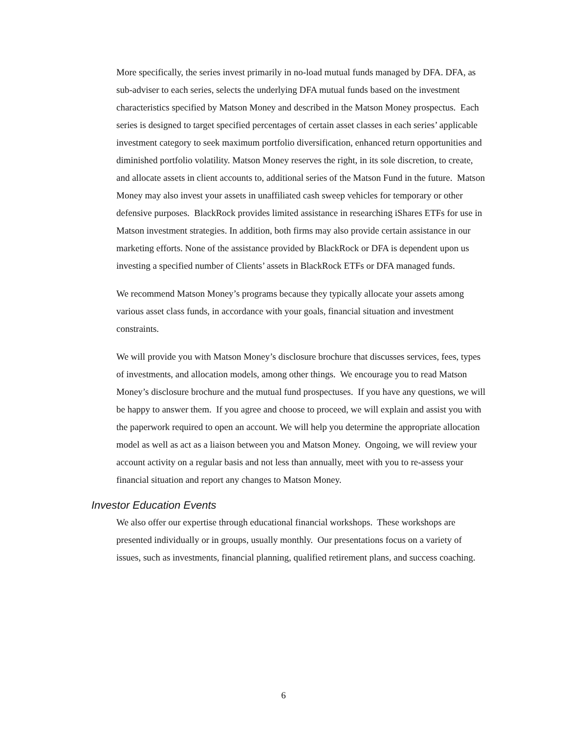More specifically, the series invest primarily in no-load mutual funds managed by DFA. DFA, as sub-adviser to each series, selects the underlying DFA mutual funds based on the investment characteristics specified by Matson Money and described in the Matson Money prospectus. Each series is designed to target specified percentages of certain asset classes in each series’ applicable investment category to seek maximum portfolio diversification, enhanced return opportunities and diminished portfolio volatility. Matson Money reserves the right, in its sole discretion, to create, and allocate assets in client accounts to, additional series of the Matson Fund in the future. Matson Money may also invest your assets in unaffiliated cash sweep vehicles for temporary or other defensive purposes. BlackRock provides limited assistance in researching iShares ETFs for use in Matson investment strategies. In addition, both firms may also provide certain assistance in our marketing efforts. None of the assistance provided by BlackRock or DFA is dependent upon us investing a specified number of Clients’ assets in BlackRock ETFs or DFA managed funds.
We recommend Matson Money’s programs because they typically allocate your assets among various asset class funds, in accordance with your goals, financial situation and investment constraints.
We will provide you with Matson Money’s disclosure brochure that discusses services, fees, types of investments, and allocation models, among other things. We encourage you to read Matson Money’s disclosure brochure and the mutual fund prospectuses. If you have any questions, we will be happy to answer them. If you agree and choose to proceed, we will explain and assist you with the paperwork required to open an account. We will help you determine the appropriate allocation model as well as act as a liaison between you and Matson Money. Ongoing, we will review your account activity on a regular basis and not less than annually, meet with you to re-assess your financial situation and report any changes to Matson Money.
Investor Education Events
We also offer our expertise through educational financial workshops. These workshops are presented individually or in groups, usually monthly. Our presentations focus on a variety of issues, such as investments, financial planning, qualified retirement plans, and success coaching.
6